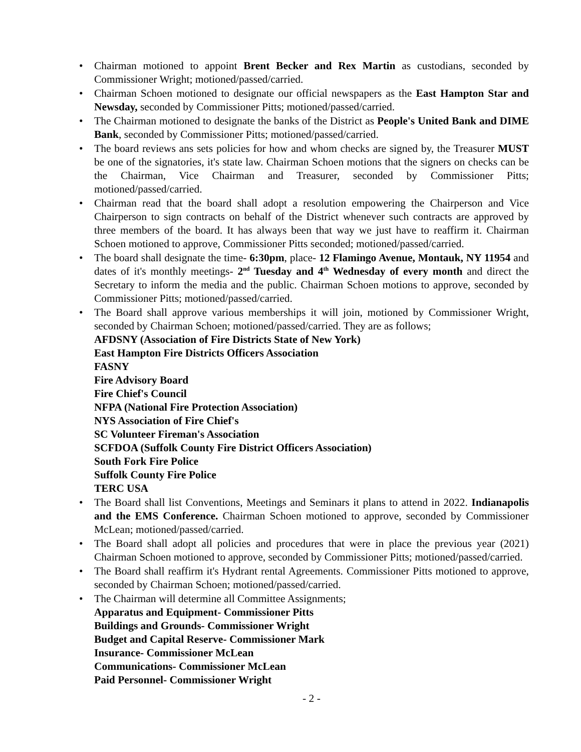• Chairman motioned to appoint Brent Becker and Rex Martin as custodians, seconded by Commissioner Wright; motioned/passed/carried.
• Chairman Schoen motioned to designate our official newspapers as the East Hampton Star and Newsday, seconded by Commissioner Pitts; motioned/passed/carried.
• The Chairman motioned to designate the banks of the District as People's United Bank and DIME Bank, seconded by Commissioner Pitts; motioned/passed/carried.
• The board reviews ans sets policies for how and whom checks are signed by, the Treasurer MUST be one of the signatories, it's state law. Chairman Schoen motions that the signers on checks can be the Chairman, Vice Chairman and Treasurer, seconded by Commissioner Pitts; motioned/passed/carried.
• Chairman read that the board shall adopt a resolution empowering the Chairperson and Vice Chairperson to sign contracts on behalf of the District whenever such contracts are approved by three members of the board. It has always been that way we just have to reaffirm it. Chairman Schoen motioned to approve, Commissioner Pitts seconded; motioned/passed/carried.
• The board shall designate the time- 6:30pm, place- 12 Flamingo Avenue, Montauk, NY 11954 and dates of it's monthly meetings- 2<sup>nd</sup> Tuesday and 4<sup>th</sup> Wednesday of every month and direct the Secretary to inform the media and the public. Chairman Schoen motions to approve, seconded by Commissioner Pitts; motioned/passed/carried.
• The Board shall approve various memberships it will join, motioned by Commissioner Wright, seconded by Chairman Schoen; motioned/passed/carried. They are as follows;
AFDSNY (Association of Fire Districts State of New York)
East Hampton Fire Districts Officers Association
FASNY
Fire Advisory Board
Fire Chief's Council
NFPA (National Fire Protection Association)
NYS Association of Fire Chief's
SC Volunteer Fireman's Association
SCFDOA (Suffolk County Fire District Officers Association)
South Fork Fire Police
Suffolk County Fire Police
TERC USA
• The Board shall list Conventions, Meetings and Seminars it plans to attend in 2022. Indianapolis and the EMS Conference. Chairman Schoen motioned to approve, seconded by Commissioner McLean; motioned/passed/carried.
• The Board shall adopt all policies and procedures that were in place the previous year (2021) Chairman Schoen motioned to approve, seconded by Commissioner Pitts; motioned/passed/carried.
• The Board shall reaffirm it's Hydrant rental Agreements. Commissioner Pitts motioned to approve, seconded by Chairman Schoen; motioned/passed/carried.
• The Chairman will determine all Committee Assignments;
Apparatus and Equipment- Commissioner Pitts
Buildings and Grounds- Commissioner Wright
Budget and Capital Reserve- Commissioner Mark
Insurance- Commissioner McLean
Communications- Commissioner McLean
Paid Personnel- Commissioner Wright
- 2 -